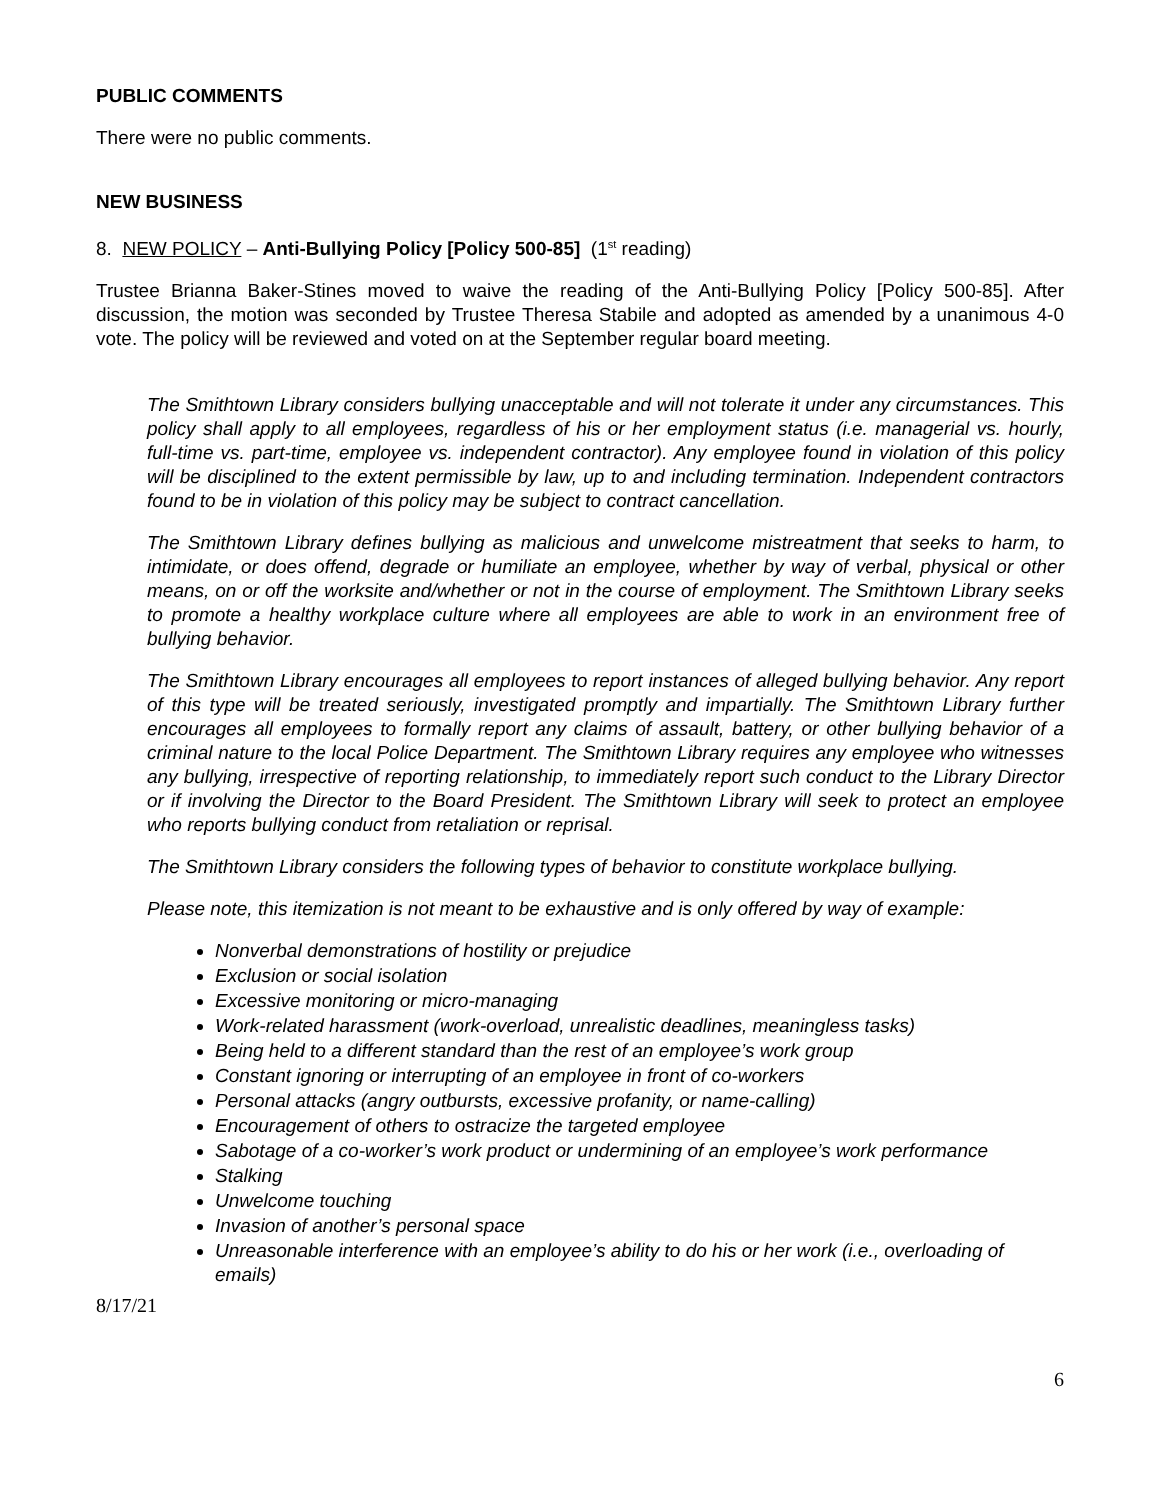PUBLIC COMMENTS
There were no public comments.
NEW BUSINESS
8. NEW POLICY – Anti-Bullying Policy [Policy 500-85] (1<sup>st</sup> reading)
Trustee Brianna Baker-Stines moved to waive the reading of the Anti-Bullying Policy [Policy 500-85]. After discussion, the motion was seconded by Trustee Theresa Stabile and adopted as amended by a unanimous 4-0 vote. The policy will be reviewed and voted on at the September regular board meeting.
The Smithtown Library considers bullying unacceptable and will not tolerate it under any circumstances. This policy shall apply to all employees, regardless of his or her employment status (i.e. managerial vs. hourly, full-time vs. part-time, employee vs. independent contractor). Any employee found in violation of this policy will be disciplined to the extent permissible by law, up to and including termination. Independent contractors found to be in violation of this policy may be subject to contract cancellation.
The Smithtown Library defines bullying as malicious and unwelcome mistreatment that seeks to harm, to intimidate, or does offend, degrade or humiliate an employee, whether by way of verbal, physical or other means, on or off the worksite and/whether or not in the course of employment. The Smithtown Library seeks to promote a healthy workplace culture where all employees are able to work in an environment free of bullying behavior.
The Smithtown Library encourages all employees to report instances of alleged bullying behavior. Any report of this type will be treated seriously, investigated promptly and impartially. The Smithtown Library further encourages all employees to formally report any claims of assault, battery, or other bullying behavior of a criminal nature to the local Police Department. The Smithtown Library requires any employee who witnesses any bullying, irrespective of reporting relationship, to immediately report such conduct to the Library Director or if involving the Director to the Board President. The Smithtown Library will seek to protect an employee who reports bullying conduct from retaliation or reprisal.
The Smithtown Library considers the following types of behavior to constitute workplace bullying.
Please note, this itemization is not meant to be exhaustive and is only offered by way of example:
Nonverbal demonstrations of hostility or prejudice
Exclusion or social isolation
Excessive monitoring or micro-managing
Work-related harassment (work-overload, unrealistic deadlines, meaningless tasks)
Being held to a different standard than the rest of an employee’s work group
Constant ignoring or interrupting of an employee in front of co-workers
Personal attacks (angry outbursts, excessive profanity, or name-calling)
Encouragement of others to ostracize the targeted employee
Sabotage of a co-worker’s work product or undermining of an employee’s work performance
Stalking
Unwelcome touching
Invasion of another’s personal space
Unreasonable interference with an employee’s ability to do his or her work (i.e., overloading of emails)
8/17/21
6